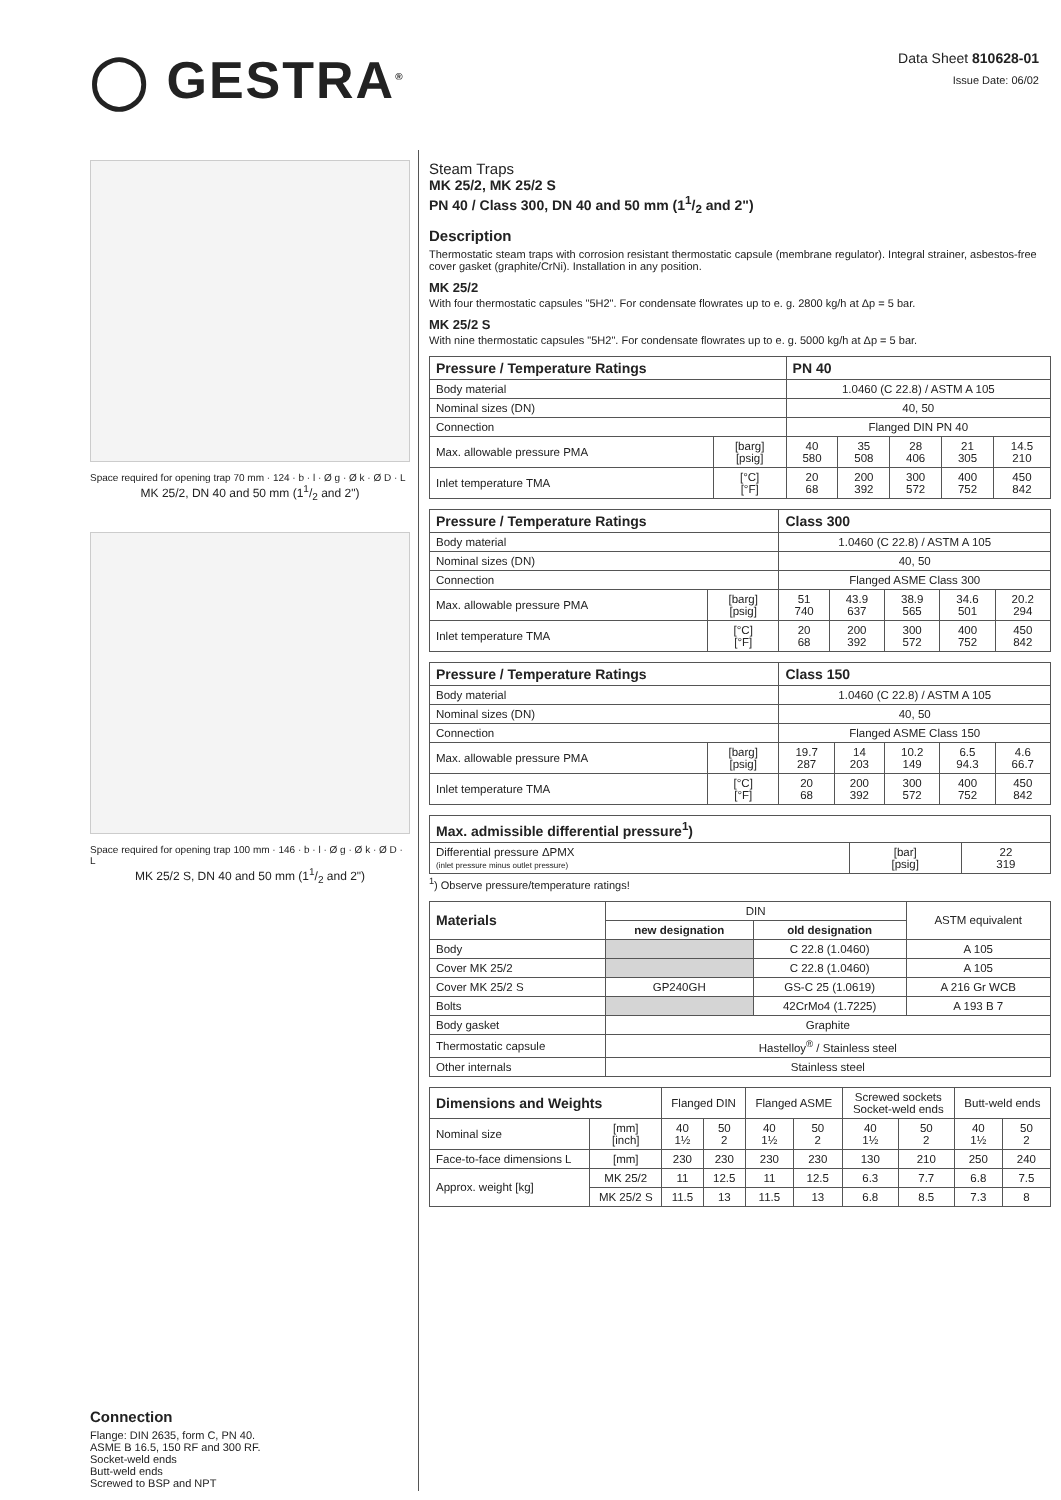◯ GESTRA<sup>®</sup>
Data Sheet 810628-01
Issue Date: 06/02
Space required for opening trap 70 mm · 124 · b · l · Ø g · Ø k · Ø D · L
MK 25/2, DN 40 and 50 mm (11/2 and 2")
Space required for opening trap 100 mm · 146 · b · l · Ø g · Ø k · Ø D · L
MK 25/2 S, DN 40 and 50 mm (11/2 and 2")
Connection
Flange: DIN 2635, form C, PN 40.
ASME B 16.5, 150 RF and 300 RF.
Socket-weld ends
Butt-weld ends
Screwed to BSP and NPT
Steam Traps
MK 25/2, MK 25/2 S
PN 40 / Class 300, DN 40 and 50 mm (11/2 and 2")
Description
Thermostatic steam traps with corrosion resistant thermostatic capsule (membrane regulator). Integral strainer, asbestos-free cover gasket (graphite/CrNi). Installation in any position.
MK 25/2
With four thermostatic capsules "5H2". For condensate flowrates up to e. g. 2800 kg/h at Δp = 5 bar.
MK 25/2 S
With nine thermostatic capsules "5H2". For condensate flowrates up to e. g. 5000 kg/h at Δp = 5 bar.
| Pressure / Temperature Ratings | | PN 40 | | | | |
| --- | --- | --- | --- | --- | --- | --- |
| Body material | | 1.0460 (C 22.8) / ASTM A 105 | | | | |
| Nominal sizes (DN) | | 40, 50 | | | | |
| Connection | | Flanged DIN PN 40 | | | | |
| Max. allowable pressure PMA | [barg] [psig] | 40 580 | 35 508 | 28 406 | 21 305 | 14.5 210 |
| Inlet temperature TMA | [°C] [°F] | 20 68 | 200 392 | 300 572 | 400 752 | 450 842 |
| Pressure / Temperature Ratings | | Class 300 | | | | |
| --- | --- | --- | --- | --- | --- | --- |
| Body material | | 1.0460 (C 22.8) / ASTM A 105 | | | | |
| Nominal sizes (DN) | | 40, 50 | | | | |
| Connection | | Flanged ASME Class 300 | | | | |
| Max. allowable pressure PMA | [barg] [psig] | 51 740 | 43.9 637 | 38.9 565 | 34.6 501 | 20.2 294 |
| Inlet temperature TMA | [°C] [°F] | 20 68 | 200 392 | 300 572 | 400 752 | 450 842 |
| Pressure / Temperature Ratings | | Class 150 | | | | |
| --- | --- | --- | --- | --- | --- | --- |
| Body material | | 1.0460 (C 22.8) / ASTM A 105 | | | | |
| Nominal sizes (DN) | | 40, 50 | | | | |
| Connection | | Flanged ASME Class 150 | | | | |
| Max. allowable pressure PMA | [barg] [psig] | 19.7 287 | 14 203 | 10.2 149 | 6.5 94.3 | 4.6 66.7 |
| Inlet temperature TMA | [°C] [°F] | 20 68 | 200 392 | 300 572 | 400 752 | 450 842 |
| Max. admissible differential pressure<sup>1</sup>) | | |
| --- | --- | --- |
| Differential pressure ΔPMX (inlet pressure minus outlet pressure) | [bar] [psig] | 22 319 |
<sup>1</sup>) Observe pressure/temperature ratings!
| Materials | DIN | | ASTM equivalent |
| | new designation | old designation | |
| Body | | C 22.8 (1.0460) | A 105 |
| Cover MK 25/2 | | C 22.8 (1.0460) | A 105 |
| Cover MK 25/2 S | GP240GH | GS-C 25 (1.0619) | A 216 Gr WCB |
| Bolts | | 42CrMo4 (1.7225) | A 193 B 7 |
| Body gasket | Graphite | | |
| Thermostatic capsule | Hastelloy<sup>®</sup> / Stainless steel | | |
| Other internals | Stainless steel | | |
| Dimensions and Weights | | Flanged DIN | | Flanged ASME | | Screwed sockets Socket-weld ends | | Butt-weld ends | |
| Nominal size | [mm] [inch] | 40 1½ | 50 2 | 40 1½ | 50 2 | 40 1½ | 50 2 | 40 1½ | 50 2 |
| Face-to-face dimensions L | [mm] | 230 | 230 | 230 | 230 | 130 | 210 | 250 | 240 |
| Approx. weight [kg] | MK 25/2 | 11 | 12.5 | 11 | 12.5 | 6.3 | 7.7 | 6.8 | 7.5 |
| | MK 25/2 S | 11.5 | 13 | 11.5 | 13 | 6.8 | 8.5 | 7.3 | 8 |